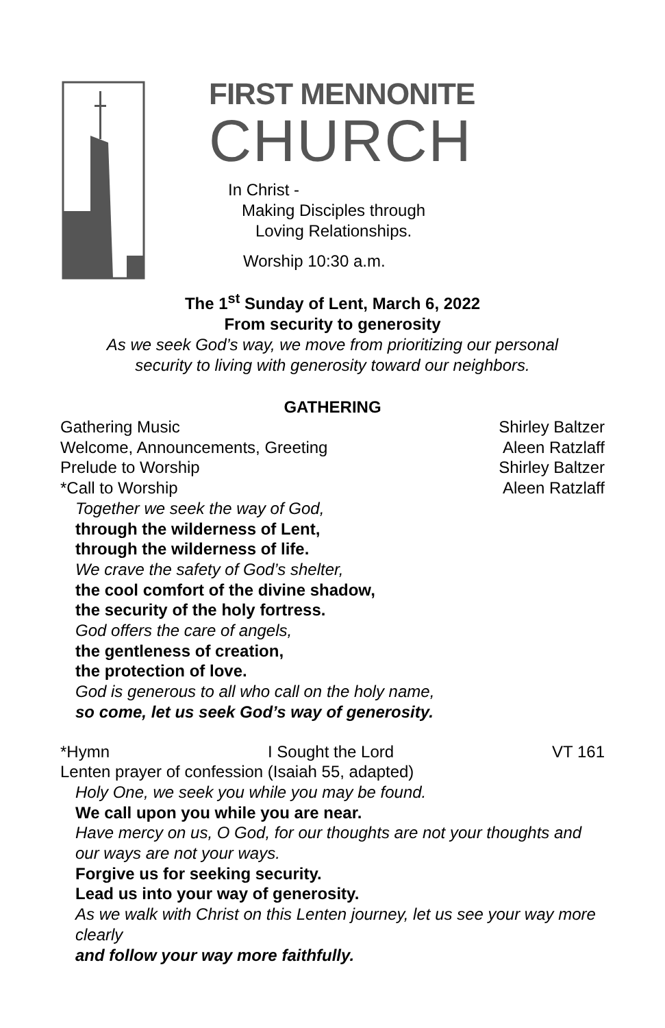FIRST MENNONITE
CHURCH
In Christ -
Making Disciples through
Loving Relationships.
Worship 10:30 a.m.
The 1<sup>st</sup> Sunday of Lent, March 6, 2022
From security to generosity
As we seek God’s way, we move from prioritizing our personal
security to living with generosity toward our neighbors.
GATHERING
Gathering Music Shirley Baltzer
Welcome, Announcements, Greeting Aleen Ratzlaff
Prelude to Worship Shirley Baltzer
*Call to Worship Aleen Ratzlaff
Together we seek the way of God,
through the wilderness of Lent,
through the wilderness of life.
We crave the safety of God’s shelter,
the cool comfort of the divine shadow,
the security of the holy fortress.
God offers the care of angels,
the gentleness of creation,
the protection of love.
God is generous to all who call on the holy name,
so come, let us seek God’s way of generosity.
*Hymn I Sought the Lord VT 161
Lenten prayer of confession (Isaiah 55, adapted)
Holy One, we seek you while you may be found.
We call upon you while you are near.
Have mercy on us, O God, for our thoughts are not your thoughts and our ways are not your ways.
Forgive us for seeking security.
Lead us into your way of generosity.
As we walk with Christ on this Lenten journey, let us see your way more clearly
and follow your way more faithfully.